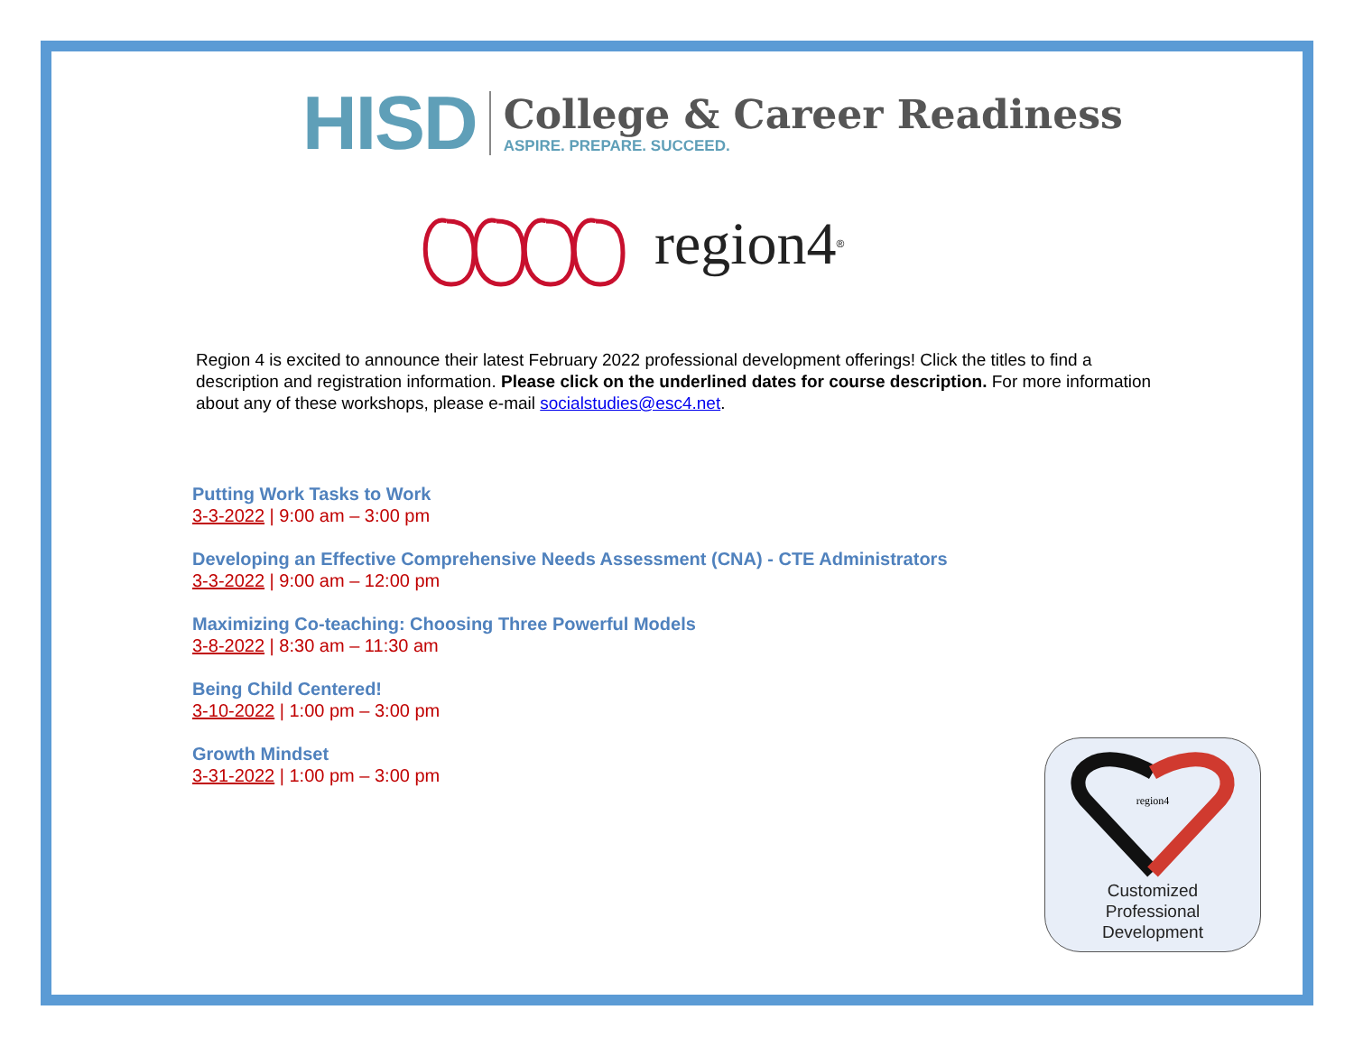HISD
College & Career Readiness
ASPIRE. PREPARE. SUCCEED.
region4<sup>®</sup>
Region 4 is excited to announce their latest February 2022 professional development offerings! Click the titles to find a description and registration information. Please click on the underlined dates for course description. For more information about any of these workshops, please e-mail socialstudies@esc4.net.
Putting Work Tasks to Work
3-3-2022 | 9:00 am – 3:00 pm
Developing an Effective Comprehensive Needs Assessment (CNA) - CTE Administrators
3-3-2022 | 9:00 am – 12:00 pm
Maximizing Co-teaching: Choosing Three Powerful Models
3-8-2022 | 8:30 am – 11:30 am
Being Child Centered!
3-10-2022 | 1:00 pm – 3:00 pm
Growth Mindset
3-31-2022 | 1:00 pm – 3:00 pm
region4
Customized
Professional
Development